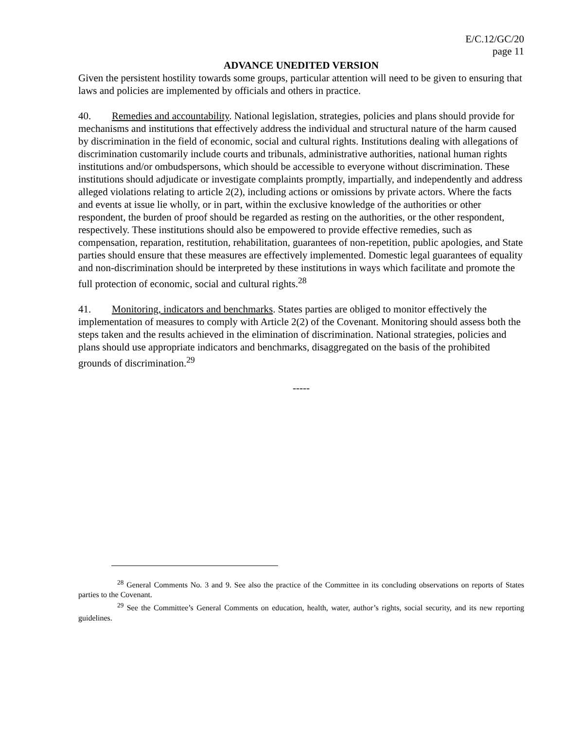E/C.12/GC/20
page 11
ADVANCE UNEDITED VERSION
Given the persistent hostility towards some groups, particular attention will need to be given to ensuring that laws and policies are implemented by officials and others in practice.
40. Remedies and accountability. National legislation, strategies, policies and plans should provide for mechanisms and institutions that effectively address the individual and structural nature of the harm caused by discrimination in the field of economic, social and cultural rights. Institutions dealing with allegations of discrimination customarily include courts and tribunals, administrative authorities, national human rights institutions and/or ombudspersons, which should be accessible to everyone without discrimination. These institutions should adjudicate or investigate complaints promptly, impartially, and independently and address alleged violations relating to article 2(2), including actions or omissions by private actors. Where the facts and events at issue lie wholly, or in part, within the exclusive knowledge of the authorities or other respondent, the burden of proof should be regarded as resting on the authorities, or the other respondent, respectively. These institutions should also be empowered to provide effective remedies, such as compensation, reparation, restitution, rehabilitation, guarantees of non-repetition, public apologies, and State parties should ensure that these measures are effectively implemented. Domestic legal guarantees of equality and non-discrimination should be interpreted by these institutions in ways which facilitate and promote the full protection of economic, social and cultural rights.<sup>28</sup>
41. Monitoring, indicators and benchmarks. States parties are obliged to monitor effectively the implementation of measures to comply with Article 2(2) of the Covenant. Monitoring should assess both the steps taken and the results achieved in the elimination of discrimination. National strategies, policies and plans should use appropriate indicators and benchmarks, disaggregated on the basis of the prohibited grounds of discrimination.<sup>29</sup>
-----
<sup>28</sup> General Comments No. 3 and 9. See also the practice of the Committee in its concluding observations on reports of States parties to the Covenant.
<sup>29</sup> See the Committee’s General Comments on education, health, water, author’s rights, social security, and its new reporting guidelines.